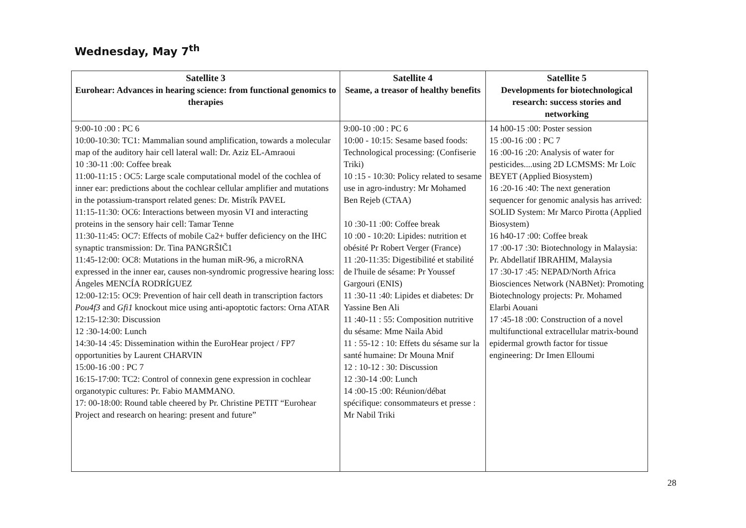Wednesday, May 7<sup>th</sup>
| Satellite 3 Eurohear: Advances in hearing science: from functional genomics to therapies | Satellite 4 Seame, a treasor of healthy benefits | Satellite 5 Developments for biotechnological research: success stories and networking |
| --- | --- | --- |
| 9:00-10 :00 : PC 6 10:00-10:30: TC1: Mammalian sound amplification, towards a molecular map of the auditory hair cell lateral wall: Dr. Aziz EL-Amraoui 10 :30-11 :00: Coffee break 11:00-11:15 : OC5: Large scale computational model of the cochlea of inner ear: predictions about the cochlear cellular amplifier and mutations in the potassium-transport related genes: Dr. Mistrík PAVEL 11:15-11:30: OC6: Interactions between myosin VI and interacting proteins in the sensory hair cell: Tamar Tenne 11:30-11:45: OC7: Effects of mobile Ca2+ buffer deficiency on the IHC synaptic transmission: Dr. Tina PANGRŠIČ1 11:45-12:00: OC8: Mutations in the human miR-96, a microRNA expressed in the inner ear, causes non-syndromic progressive hearing loss: Ángeles MENCÍA RODRÍGUEZ 12:00-12:15: OC9: Prevention of hair cell death in transcription factors Pou4f3 and Gfi1 knockout mice using anti-apoptotic factors: Orna ATAR 12:15-12:30: Discussion 12 :30-14:00: Lunch 14:30-14 :45: Dissemination within the EuroHear project / FP7 opportunities by Laurent CHARVIN 15:00-16 :00 : PC 7 16:15-17:00: TC2: Control of connexin gene expression in cochlear organotypic cultures: Pr. Fabio MAMMANO. 17: 00-18:00: Round table cheered by Pr. Christine PETIT “Eurohear Project and research on hearing: present and future” | 9:00-10 :00 : PC 6 10:00 - 10:15: Sesame based foods: Technological processing: (Confiserie Triki) 10 :15 - 10:30: Policy related to sesame use in agro-industry: Mr Mohamed Ben Rejeb (CTAA) 10 :30-11 :00: Coffee break 10 :00 - 10:20: Lipides: nutrition et obésité Pr Robert Verger (France) 11 :20-11:35: Digestibilité et stabilité de l'huile de sésame: Pr Youssef Gargouri (ENIS) 11 :30-11 :40: Lipides et diabetes: Dr Yassine Ben Ali 11 :40-11 : 55: Composition nutritive du sésame: Mme Naila Abid 11 : 55-12 : 10: Effets du sésame sur la santé humaine: Dr Mouna Mnif 12 : 10-12 : 30: Discussion 12 :30-14 :00: Lunch 14 :00-15 :00: Réunion/débat spécifique: consommateurs et presse : Mr Nabil Triki | 14 h00-15 :00: Poster session 15 :00-16 :00 : PC 7 16 :00-16 :20: Analysis of water for pesticides....using 2D LCMSMS: Mr Loïc BEYET (Applied Biosystem) 16 :20-16 :40: The next generation sequencer for genomic analysis has arrived: SOLID System: Mr Marco Pirotta (Applied Biosystem) 16 h40-17 :00: Coffee break 17 :00-17 :30: Biotechnology in Malaysia: Pr. Abdellatif IBRAHIM, Malaysia 17 :30-17 :45: NEPAD/North Africa Biosciences Network (NABNet): Promoting Biotechnology projects: Pr. Mohamed Elarbi Aouani 17 :45-18 :00: Construction of a novel multifunctional extracellular matrix-bound epidermal growth factor for tissue engineering: Dr Imen Elloumi |
28